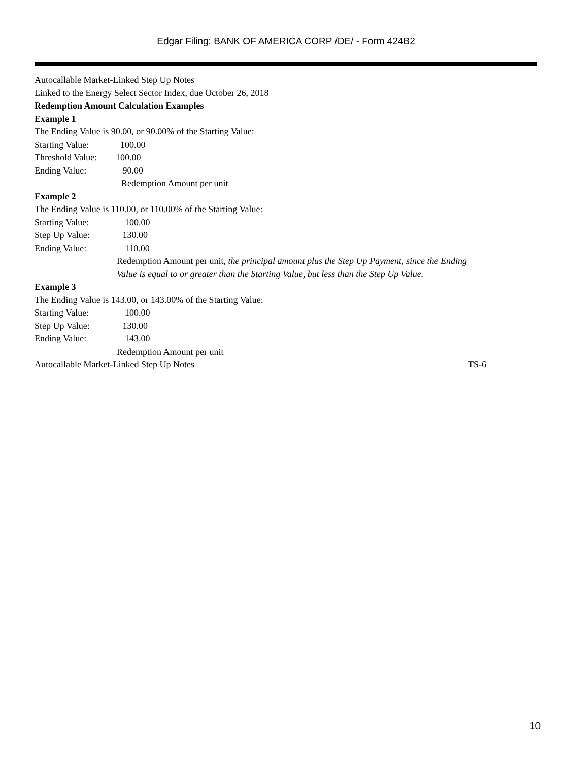Edgar Filing: BANK OF AMERICA CORP /DE/ - Form 424B2
Autocallable Market-Linked Step Up Notes
Linked to the Energy Select Sector Index, due October 26, 2018
Redemption Amount Calculation Examples
Example 1
The Ending Value is 90.00, or 90.00% of the Starting Value:
| Starting Value: | 100.00 |
| Threshold Value: | 100.00 |
| Ending Value: | 90.00 |
Redemption Amount per unit
Example 2
The Ending Value is 110.00, or 110.00% of the Starting Value:
| Starting Value: | 100.00 |
| Step Up Value: | 130.00 |
| Ending Value: | 110.00 |
Redemption Amount per unit, the principal amount plus the Step Up Payment, since the Ending Value is equal to or greater than the Starting Value, but less than the Step Up Value.
Example 3
The Ending Value is 143.00, or 143.00% of the Starting Value:
| Starting Value: | 100.00 |
| Step Up Value: | 130.00 |
| Ending Value: | 143.00 |
Redemption Amount per unit
Autocallable Market-Linked Step Up Notes TS-6
10